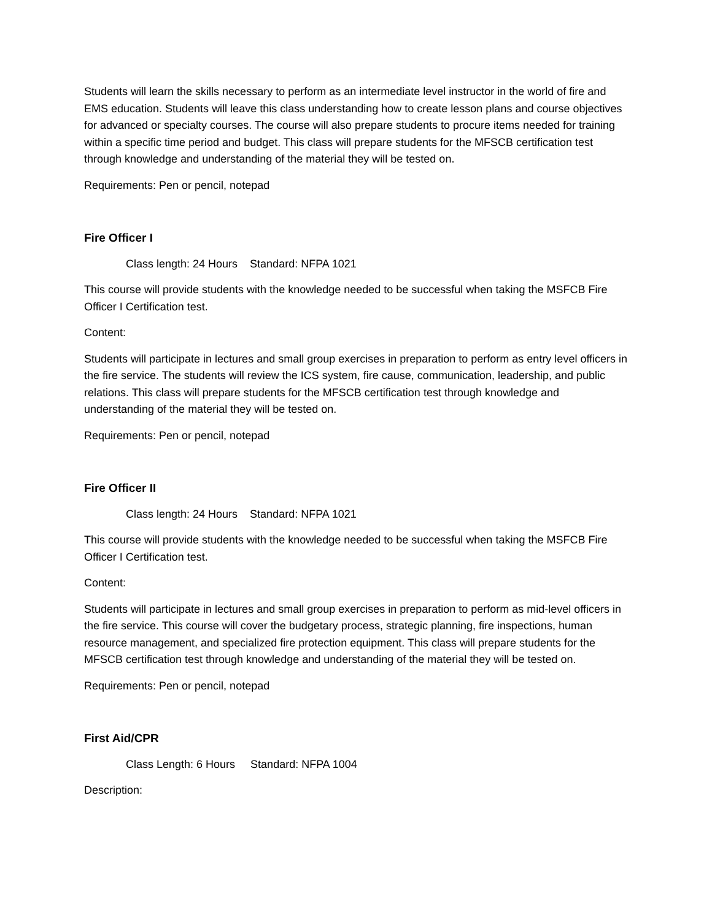Students will learn the skills necessary to perform as an intermediate level instructor in the world of fire and EMS education. Students will leave this class understanding how to create lesson plans and course objectives for advanced or specialty courses. The course will also prepare students to procure items needed for training within a specific time period and budget. This class will prepare students for the MFSCB certification test through knowledge and understanding of the material they will be tested on.
Requirements: Pen or pencil, notepad
Fire Officer I
Class length: 24 Hours Standard: NFPA 1021
This course will provide students with the knowledge needed to be successful when taking the MSFCB Fire Officer I Certification test.
Content:
Students will participate in lectures and small group exercises in preparation to perform as entry level officers in the fire service. The students will review the ICS system, fire cause, communication, leadership, and public relations. This class will prepare students for the MFSCB certification test through knowledge and understanding of the material they will be tested on.
Requirements: Pen or pencil, notepad
Fire Officer II
Class length: 24 Hours Standard: NFPA 1021
This course will provide students with the knowledge needed to be successful when taking the MSFCB Fire Officer I Certification test.
Content:
Students will participate in lectures and small group exercises in preparation to perform as mid-level officers in the fire service. This course will cover the budgetary process, strategic planning, fire inspections, human resource management, and specialized fire protection equipment. This class will prepare students for the MFSCB certification test through knowledge and understanding of the material they will be tested on.
Requirements: Pen or pencil, notepad
First Aid/CPR
Class Length: 6 Hours Standard: NFPA 1004
Description: